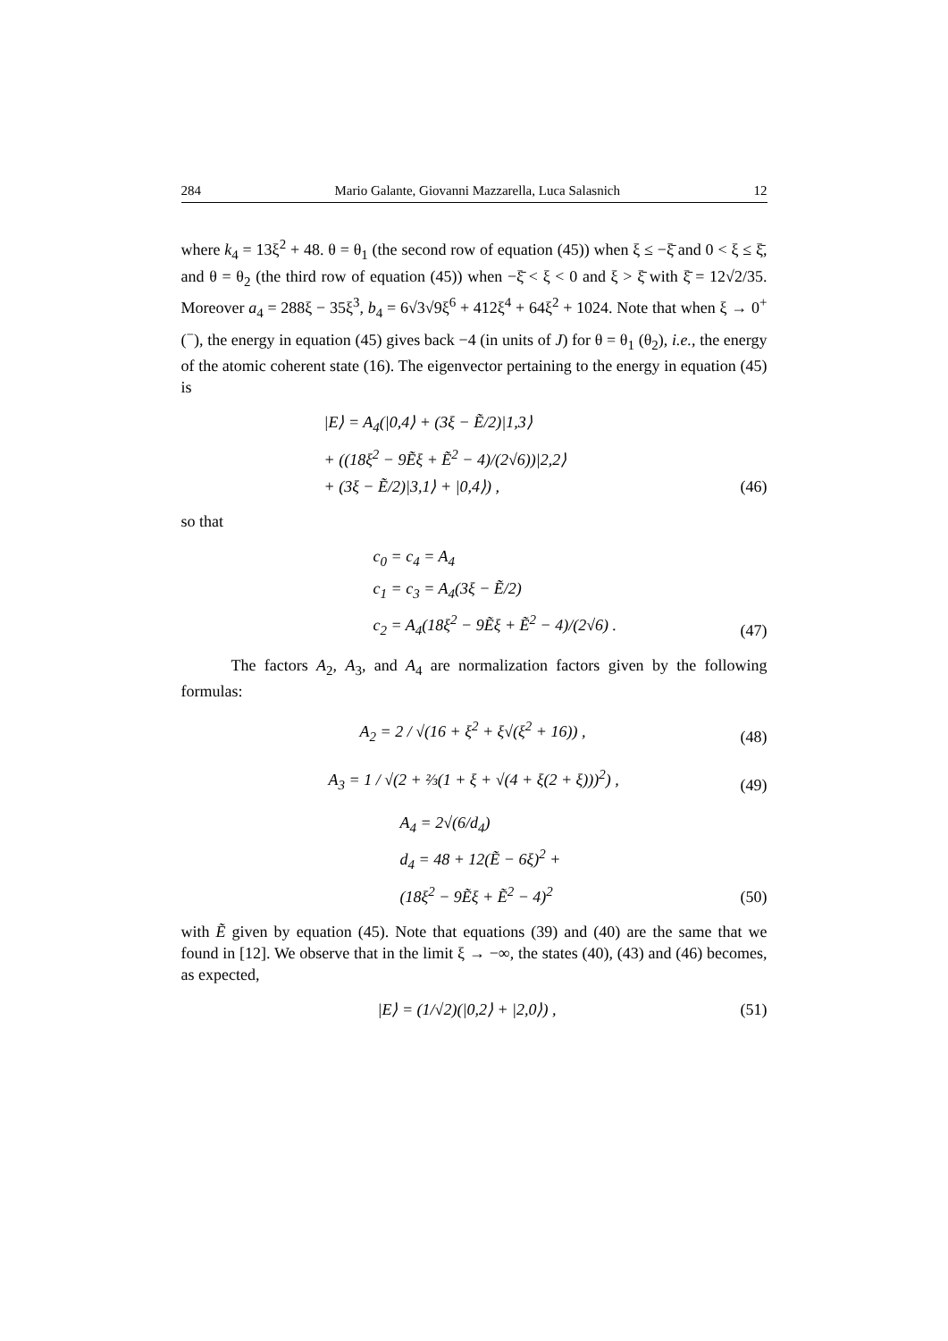284 Mario Galante, Giovanni Mazzarella, Luca Salasnich 12
where k<sub>4</sub> = 13ξ<sup>2</sup> + 48. θ = θ<sub>1</sub> (the second row of equation (45)) when ξ ≤ −ξ̄ and 0 < ξ ≤ ξ̄, and θ = θ<sub>2</sub> (the third row of equation (45)) when −ξ̄ < ξ < 0 and ξ > ξ̄ with ξ̄ = 12√2/35. Moreover a<sub>4</sub> = 288ξ − 35ξ<sup>3</sup>, b<sub>4</sub> = 6√3√9ξ<sup>6</sup> + 412ξ<sup>4</sup> + 64ξ<sup>2</sup> + 1024. Note that when ξ → 0<sup>+</sup>(<sup>−</sup>), the energy in equation (45) gives back −4 (in units of J) for θ = θ<sub>1</sub> (θ<sub>2</sub>), i.e., the energy of the atomic coherent state (16). The eigenvector pertaining to the energy in equation (45) is
|E⟩ = A<sub>4</sub>(|0,4⟩ + (3ξ − Ẽ/2)|1,3⟩
+ ((18ξ<sup>2</sup> − 9Ẽξ + Ẽ<sup>2</sup> − 4)/(2√6))|2,2⟩
+ (3ξ − Ẽ/2)|3,1⟩ + |0,4⟩) ,
(46)
so that
c<sub>0</sub> = c<sub>4</sub> = A<sub>4</sub>
c<sub>1</sub> = c<sub>3</sub> = A<sub>4</sub>(3ξ − Ẽ/2)
c<sub>2</sub> = A<sub>4</sub>(18ξ<sup>2</sup> − 9Ẽξ + Ẽ<sup>2</sup> − 4)/(2√6) .
(47)
The factors A<sub>2</sub>, A<sub>3</sub>, and A<sub>4</sub> are normalization factors given by the following formulas:
A<sub>2</sub> = 2 / √(16 + ξ<sup>2</sup> + ξ√(ξ<sup>2</sup> + 16)) ,
(48)
A<sub>3</sub> = 1 / √(2 + ⅔(1 + ξ + √(4 + ξ(2 + ξ)))<sup>2</sup>) ,
(49)
A<sub>4</sub> = 2√(6/d<sub>4</sub>)
d<sub>4</sub> = 48 + 12(Ẽ − 6ξ)<sup>2</sup> +
(18ξ<sup>2</sup> − 9Ẽξ + Ẽ<sup>2</sup> − 4)<sup>2</sup>
(50)
with Ẽ given by equation (45). Note that equations (39) and (40) are the same that we found in [12]. We observe that in the limit ξ → −∞, the states (40), (43) and (46) becomes, as expected,
|E⟩ = (1/√2)(|0,2⟩ + |2,0⟩) ,
(51)